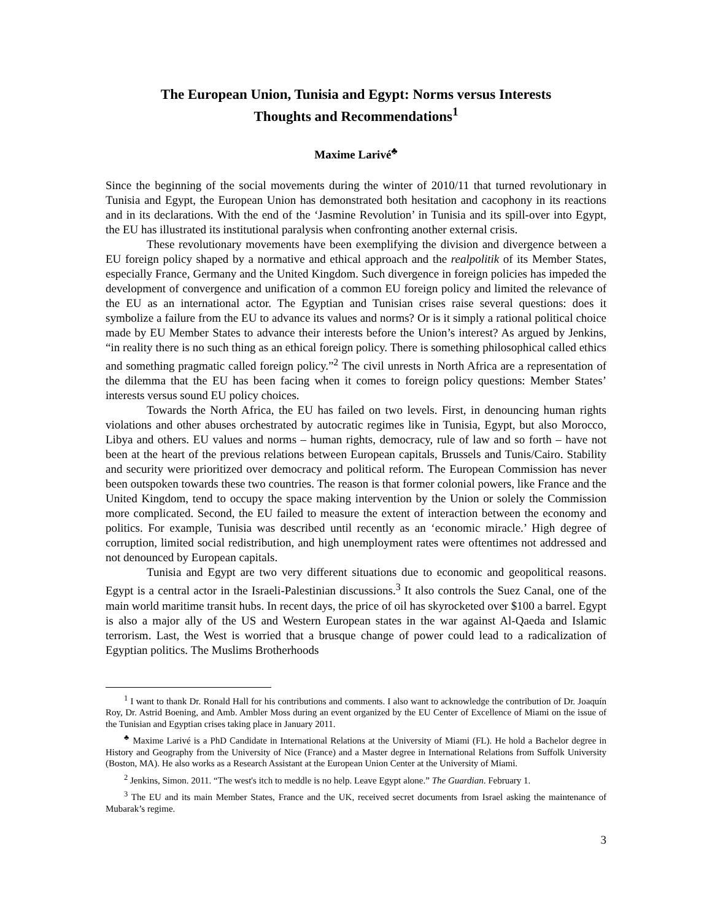The European Union, Tunisia and Egypt: Norms versus Interests
Thoughts and Recommendations<sup>1</sup>
Maxime Larivé<sup>♣</sup>
Since the beginning of the social movements during the winter of 2010/11 that turned revolutionary in Tunisia and Egypt, the European Union has demonstrated both hesitation and cacophony in its reactions and in its declarations. With the end of the ‘Jasmine Revolution’ in Tunisia and its spill-over into Egypt, the EU has illustrated its institutional paralysis when confronting another external crisis.
These revolutionary movements have been exemplifying the division and divergence between a EU foreign policy shaped by a normative and ethical approach and the realpolitik of its Member States, especially France, Germany and the United Kingdom. Such divergence in foreign policies has impeded the development of convergence and unification of a common EU foreign policy and limited the relevance of the EU as an international actor. The Egyptian and Tunisian crises raise several questions: does it symbolize a failure from the EU to advance its values and norms? Or is it simply a rational political choice made by EU Member States to advance their interests before the Union’s interest? As argued by Jenkins, “in reality there is no such thing as an ethical foreign policy. There is something philosophical called ethics and something pragmatic called foreign policy.”<sup>2</sup> The civil unrests in North Africa are a representation of the dilemma that the EU has been facing when it comes to foreign policy questions: Member States’ interests versus sound EU policy choices.
Towards the North Africa, the EU has failed on two levels. First, in denouncing human rights violations and other abuses orchestrated by autocratic regimes like in Tunisia, Egypt, but also Morocco, Libya and others. EU values and norms – human rights, democracy, rule of law and so forth – have not been at the heart of the previous relations between European capitals, Brussels and Tunis/Cairo. Stability and security were prioritized over democracy and political reform. The European Commission has never been outspoken towards these two countries. The reason is that former colonial powers, like France and the United Kingdom, tend to occupy the space making intervention by the Union or solely the Commission more complicated. Second, the EU failed to measure the extent of interaction between the economy and politics. For example, Tunisia was described until recently as an ‘economic miracle.’ High degree of corruption, limited social redistribution, and high unemployment rates were oftentimes not addressed and not denounced by European capitals.
Tunisia and Egypt are two very different situations due to economic and geopolitical reasons. Egypt is a central actor in the Israeli-Palestinian discussions.<sup>3</sup> It also controls the Suez Canal, one of the main world maritime transit hubs. In recent days, the price of oil has skyrocketed over $100 a barrel. Egypt is also a major ally of the US and Western European states in the war against Al-Qaeda and Islamic terrorism. Last, the West is worried that a brusque change of power could lead to a radicalization of Egyptian politics. The Muslims Brotherhoods
<sup>1</sup> I want to thank Dr. Ronald Hall for his contributions and comments. I also want to acknowledge the contribution of Dr. Joaquín Roy, Dr. Astrid Boening, and Amb. Ambler Moss during an event organized by the EU Center of Excellence of Miami on the issue of the Tunisian and Egyptian crises taking place in January 2011.
<sup>♣</sup> Maxime Larivé is a PhD Candidate in International Relations at the University of Miami (FL). He hold a Bachelor degree in History and Geography from the University of Nice (France) and a Master degree in International Relations from Suffolk University (Boston, MA). He also works as a Research Assistant at the European Union Center at the University of Miami.
<sup>2</sup> Jenkins, Simon. 2011. “The west's itch to meddle is no help. Leave Egypt alone.” The Guardian. February 1.
<sup>3</sup> The EU and its main Member States, France and the UK, received secret documents from Israel asking the maintenance of Mubarak’s regime.
3